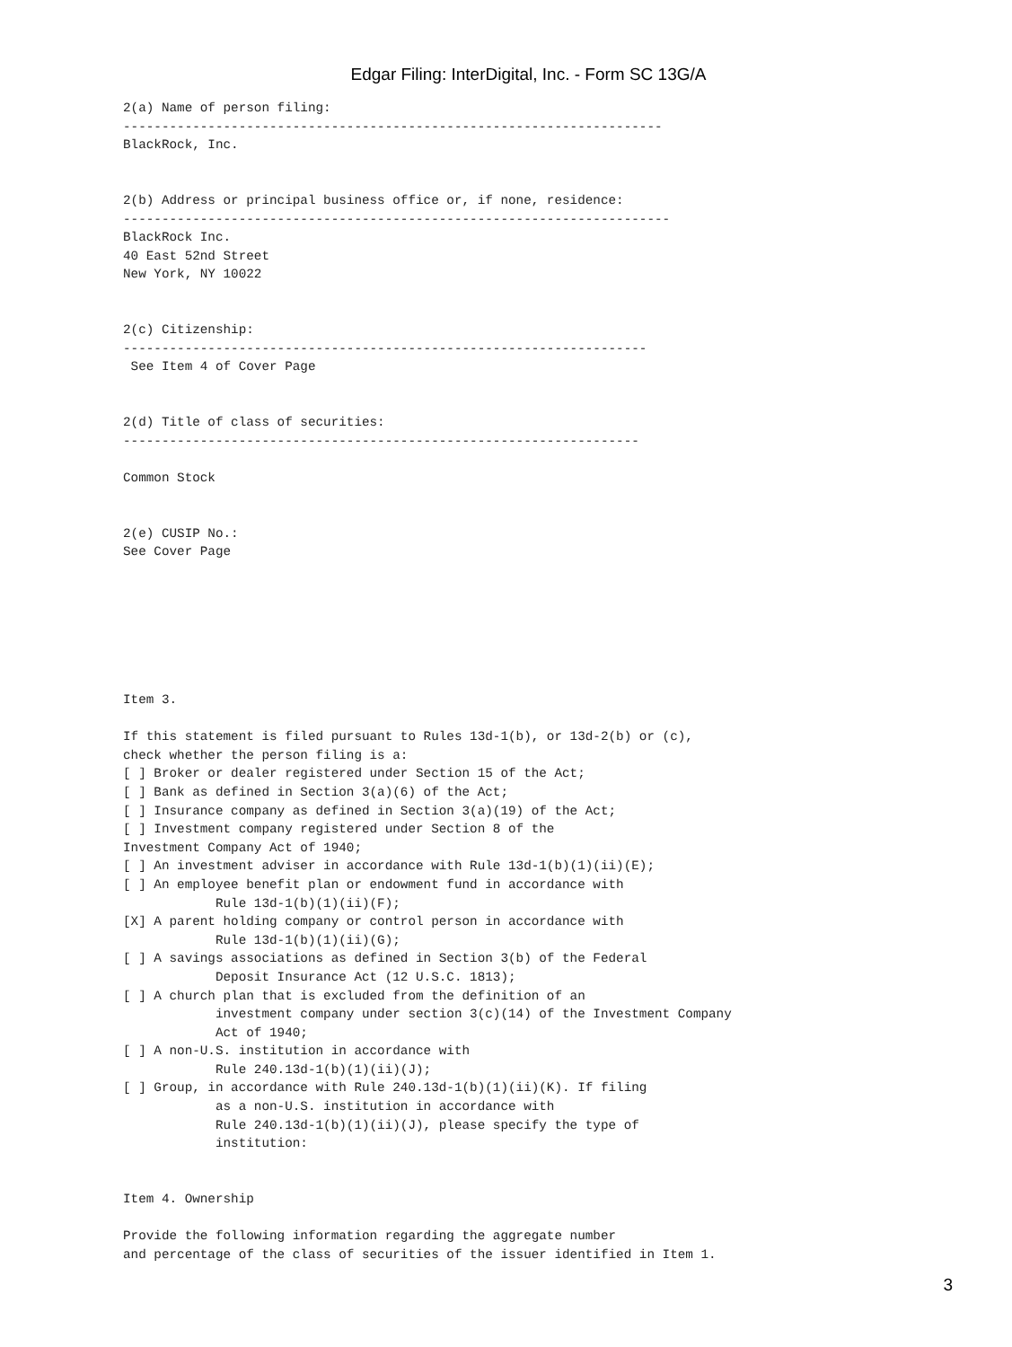Edgar Filing: InterDigital, Inc. - Form SC 13G/A
2(a) Name of person filing:
----------------------------------------------------------------------
BlackRock, Inc.


2(b) Address or principal business office or, if none, residence:
-----------------------------------------------------------------------
BlackRock Inc.
40 East 52nd Street
New York, NY 10022


2(c) Citizenship:
--------------------------------------------------------------------
 See Item 4 of Cover Page


2(d) Title of class of securities:
-------------------------------------------------------------------

Common Stock


2(e) CUSIP No.:
See Cover Page







Item 3.

If this statement is filed pursuant to Rules 13d-1(b), or 13d-2(b) or (c),
check whether the person filing is a:
[ ] Broker or dealer registered under Section 15 of the Act;
[ ] Bank as defined in Section 3(a)(6) of the Act;
[ ] Insurance company as defined in Section 3(a)(19) of the Act;
[ ] Investment company registered under Section 8 of the
Investment Company Act of 1940;
[ ] An investment adviser in accordance with Rule 13d-1(b)(1)(ii)(E);
[ ] An employee benefit plan or endowment fund in accordance with
            Rule 13d-1(b)(1)(ii)(F);
[X] A parent holding company or control person in accordance with
            Rule 13d-1(b)(1)(ii)(G);
[ ] A savings associations as defined in Section 3(b) of the Federal
            Deposit Insurance Act (12 U.S.C. 1813);
[ ] A church plan that is excluded from the definition of an
            investment company under section 3(c)(14) of the Investment Company
            Act of 1940;
[ ] A non-U.S. institution in accordance with
            Rule 240.13d-1(b)(1)(ii)(J);
[ ] Group, in accordance with Rule 240.13d-1(b)(1)(ii)(K). If filing
            as a non-U.S. institution in accordance with
            Rule 240.13d-1(b)(1)(ii)(J), please specify the type of
            institution:


Item 4. Ownership

Provide the following information regarding the aggregate number
and percentage of the class of securities of the issuer identified in Item 1.
3